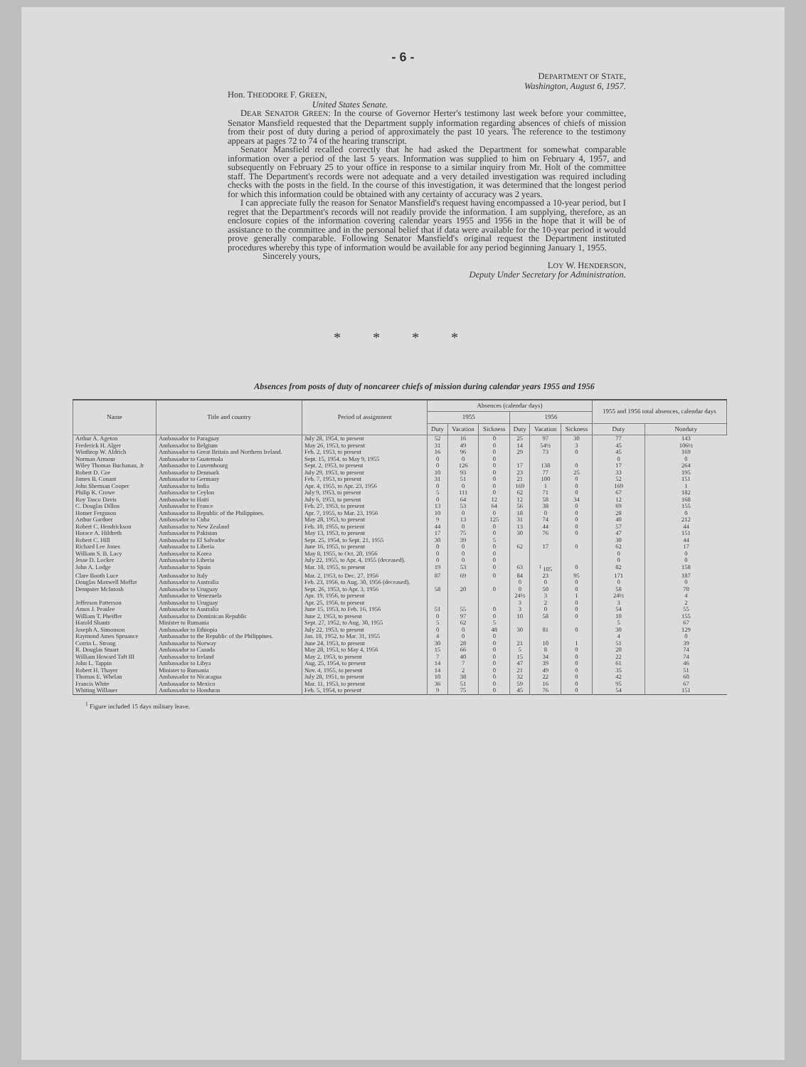- 6 -
DEPARTMENT OF STATE,
Washington, August 6, 1957.
Hon. THEODORE F. GREEN,
United States Senate.
DEAR SENATOR GREEN: In the course of Governor Herter's testimony last week before your committee, Senator Mansfield requested that the Department supply information regarding absences of chiefs of mission from their post of duty during a period of approximately the past 10 years. The reference to the testimony appears at pages 72 to 74 of the hearing transcript.
Senator Mansfield recalled correctly that he had asked the Department for somewhat comparable information over a period of the last 5 years. Information was supplied to him on February 4, 1957, and subsequently on February 25 to your office in response to a similar inquiry from Mr. Holt of the committee staff. The Department's records were not adequate and a very detailed investigation was required including checks with the posts in the field. In the course of this investigation, it was determined that the longest period for which this information could be obtained with any certainty of accuracy was 2 years.
I can appreciate fully the reason for Senator Mansfield's request having encompassed a 10-year period, but I regret that the Department's records will not readily provide the information. I am supplying, therefore, as an enclosure copies of the information covering calendar years 1955 and 1956 in the hope that it will be of assistance to the committee and in the personal belief that if data were available for the 10-year period it would prove generally comparable. Following Senator Mansfield's original request the Department instituted procedures whereby this type of information would be available for any period beginning January 1, 1955.
Sincerely yours,
LOY W. HENDERSON,
Deputy Under Secretary for Administration.
* * * *
Absences from posts of duty of noncareer chiefs of mission during calendar years 1955 and 1956
| Name | Title and country | Period of assignment | Absences (calendar days) | | | | | | 1955 and 1956 total absences, calendar days | |
| --- | --- | --- | --- | --- | --- | --- | --- | --- | --- | --- |
| | | | 1955 | | | 1956 | | | | |
| | | | Duty | Vacation | Sickness | Duty | Vacation | Sickness | Duty | Nonduty |
| Arthur A. Ageton | Ambassador to Paraguay | July 28, 1954, to present | 52 | 16 | 0 | 25 | 97 | 30 | 77 | 143 |
| Frederick H. Alger | Ambassador to Belgium | May 26, 1953, to present | 31 | 49 | 0 | 14 | 54½ | 3 | 45 | 106½ |
| Winthrop W. Aldrich | Ambassador to Great Britain and Northern Ireland. | Feb. 2, 1953, to present | 16 | 96 | 0 | 29 | 73 | 0 | 45 | 169 |
| Norman Armour | Ambassador to Guatemala | Sept. 15, 1954, to May 9, 1955 | 0 | 0 | 0 | | | | 0 | 0 |
| Wiley Thomas Buchanan, Jr | Ambassador to Luxembourg | Sept. 2, 1953, to present | 0 | 126 | 0 | 17 | 138 | 0 | 17 | 264 |
| Robert D. Coe | Ambassador to Denmark | July 29, 1953, to present | 10 | 93 | 0 | 23 | 77 | 25 | 33 | 195 |
| James B. Conant | Ambassador to Germany | Feb. 7, 1953, to present | 31 | 51 | 0 | 21 | 100 | 0 | 52 | 151 |
| John Sherman Cooper | Ambassador to India | Apr. 4, 1955, to Apr. 23, 1956 | 0 | 0 | 0 | 169 | 1 | 0 | 169 | 1 |
| Philip K. Crowe | Ambassador to Ceylon | July 9, 1953, to present | 5 | 111 | 0 | 62 | 71 | 0 | 67 | 182 |
| Roy Tasco Davis | Ambassador to Haiti | July 6, 1953, to present | 0 | 64 | 12 | 12 | 58 | 34 | 12 | 168 |
| C. Douglas Dillon | Ambassador to France | Feb. 27, 1953, to present | 13 | 53 | 64 | 56 | 38 | 0 | 69 | 155 |
| Homer Ferguson | Ambassador to Republic of the Philippines. | Apr. 7, 1955, to Mar. 23, 1956 | 10 | 0 | 0 | 18 | 0 | 0 | 28 | 0 |
| Arthur Gardner | Ambassador to Cuba | May 28, 1953, to present | 9 | 13 | 125 | 31 | 74 | 0 | 40 | 212 |
| Robert C. Hendrickson | Ambassador to New Zealand | Feb. 10, 1955, to present | 44 | 0 | 0 | 13 | 44 | 0 | 57 | 44 |
| Horace A. Hildreth | Ambassador to Pakistan | May 13, 1953, to present | 17 | 75 | 0 | 30 | 76 | 0 | 47 | 151 |
| Robert C. Hill | Ambassador to El Salvador | Sept. 25, 1954, to Sept. 21, 1955 | 30 | 39 | 5 | | | | 30 | 44 |
| Richard Lee Jones | Ambassador to Liberia | June 16, 1955, to present | 0 | 0 | 0 | 62 | 17 | 0 | 62 | 17 |
| William S. B. Lacy | Ambassador to Korea | May 8, 1955, to Oct. 20, 1956 | 0 | 0 | 0 | | | | 0 | 0 |
| Jesse D. Locker | Ambassador to Liberia | July 22, 1955, to Apr. 4, 1955 (deceased). | 0 | 0 | 0 | | | | 0 | 0 |
| John A. Lodge | Ambassador to Spain | Mar. 18, 1955, to present | 19 | 53 | 0 | 63 | <sup>1</sup> 105 | 0 | 82 | 158 |
| Clare Booth Luce | Ambassador to Italy | Mar. 2, 1953, to Dec. 27, 1956 | 87 | 69 | 0 | 84 | 23 | 95 | 171 | 187 |
| Douglas Maxwell Moffat | Ambassador to Australia | Feb. 23, 1956, to Aug. 30, 1956 (deceased). | | | | 0 | 0 | 0 | 0 | 0 |
| Dempster McIntosh | Ambassador to Uruguay Ambassador to Venezuela | Sept. 26, 1953, to Apr. 3, 1956 Apr. 19, 1956, to present | 58 | 20 | 0 | 0 24½ | 50 3 | 0 1 | 58 24½ | 70 4 |
| Jefferson Patterson | Ambassador to Uruguay | Apr. 25, 1956, to present | | | | 3 | 2 | 0 | 3 | 2 |
| Amos J. Peaslee | Ambassador to Australia | June 15, 1953, to Feb. 16, 1956 | 51 | 55 | 0 | 3 | 0 | 0 | 54 | 55 |
| William T. Pheiffer | Ambassador to Dominican Republic | June 2, 1953, to present | 0 | 97 | 0 | 10 | 58 | 0 | 10 | 155 |
| Harold Shantz | Minister to Rumania | Sept. 27, 1952, to Aug. 30, 1955 | 5 | 62 | 5 | | | | 5 | 67 |
| Joseph A. Simonson | Ambassador to Ethiopia | July 22, 1953, to present | 0 | 0 | 48 | 30 | 81 | 0 | 30 | 129 |
| Raymond Ames Spruance | Ambassador to the Republic of the Philippines. | Jan. 18, 1952, to Mar. 31, 1955 | 4 | 0 | 0 | | | | 4 | 0 |
| Corrin L. Strong | Ambassador to Norway | June 24, 1953, to present | 30 | 28 | 0 | 21 | 10 | 1 | 51 | 39 |
| R. Douglas Stuart | Ambassador to Canada | May 28, 1953, to May 4, 1956 | 15 | 66 | 0 | 5 | 8 | 0 | 20 | 74 |
| William Howard Taft III | Ambassador to Ireland | May 2, 1953, to present | 7 | 40 | 0 | 15 | 34 | 0 | 22 | 74 |
| John L. Tappin | Ambassador to Libya | Aug. 25, 1954, to present | 14 | 7 | 0 | 47 | 39 | 0 | 61 | 46 |
| Robert H. Thayer | Minister to Rumania | Nov. 4, 1955, to present | 14 | 2 | 0 | 21 | 49 | 0 | 35 | 51 |
| Thomas E. Whelan | Ambassador to Nicaragua | July 28, 1951, to present | 10 | 38 | 0 | 32 | 22 | 0 | 42 | 60 |
| Francis White | Ambassador to Mexico | Mar. 11, 1953, to present | 36 | 51 | 0 | 59 | 16 | 0 | 95 | 67 |
| Whiting Willauer | Ambassador to Honduras | Feb. 5, 1954, to present | 9 | 75 | 0 | 45 | 76 | 0 | 54 | 151 |
<sup>1</sup> Figure included 15 days military leave.